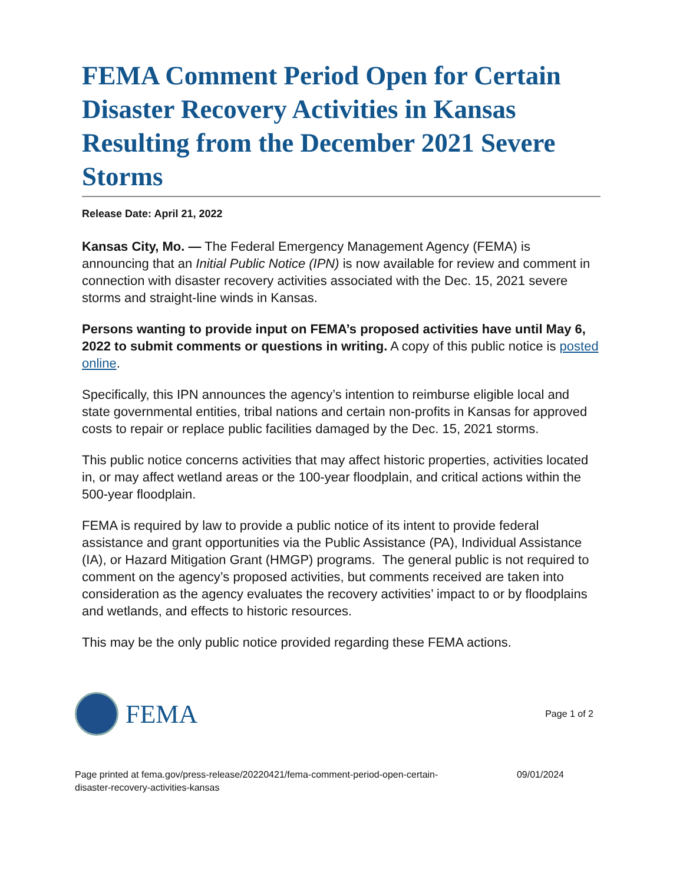FEMA Comment Period Open for Certain Disaster Recovery Activities in Kansas Resulting from the December 2021 Severe Storms
Release Date: April 21, 2022
Kansas City, Mo. — The Federal Emergency Management Agency (FEMA) is announcing that an Initial Public Notice (IPN) is now available for review and comment in connection with disaster recovery activities associated with the Dec. 15, 2021 severe storms and straight-line winds in Kansas.
Persons wanting to provide input on FEMA’s proposed activities have until May 6, 2022 to submit comments or questions in writing. A copy of this public notice is posted online.
Specifically, this IPN announces the agency’s intention to reimburse eligible local and state governmental entities, tribal nations and certain non-profits in Kansas for approved costs to repair or replace public facilities damaged by the Dec. 15, 2021 storms.
This public notice concerns activities that may affect historic properties, activities located in, or may affect wetland areas or the 100-year floodplain, and critical actions within the 500-year floodplain.
FEMA is required by law to provide a public notice of its intent to provide federal assistance and grant opportunities via the Public Assistance (PA), Individual Assistance (IA), or Hazard Mitigation Grant (HMGP) programs. The general public is not required to comment on the agency’s proposed activities, but comments received are taken into consideration as the agency evaluates the recovery activities’ impact to or by floodplains and wetlands, and effects to historic resources.
This may be the only public notice provided regarding these FEMA actions.
FEMA
Page 1 of 2
Page printed at fema.gov/press-release/20220421/fema-comment-period-open-certain-
disaster-recovery-activities-kansas
09/01/2024